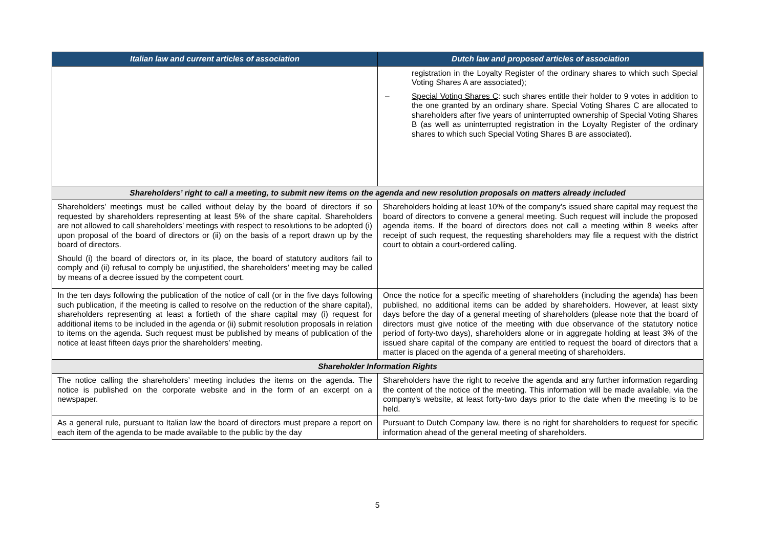| Italian law and current articles of association | Dutch law and proposed articles of association |
| --- | --- |
| | registration in the Loyalty Register of the ordinary shares to which such Special Voting Shares A are associated); – Special Voting Shares C : such shares entitle their holder to 9 votes in addition to the one granted by an ordinary share. Special Voting Shares C are allocated to shareholders after five years of uninterrupted ownership of Special Voting Shares B (as well as uninterrupted registration in the Loyalty Register of the ordinary shares to which such Special Voting Shares B are associated). |
| Shareholders’ right to call a meeting, to submit new items on the agenda and new resolution proposals on matters already included | |
| Shareholders’ meetings must be called without delay by the board of directors if so requested by shareholders representing at least 5% of the share capital. Shareholders are not allowed to call shareholders’ meetings with respect to resolutions to be adopted (i) upon proposal of the board of directors or (ii) on the basis of a report drawn up by the board of directors. Should (i) the board of directors or, in its place, the board of statutory auditors fail to comply and (ii) refusal to comply be unjustified, the shareholders’ meeting may be called by means of a decree issued by the competent court. | Shareholders holding at least 10% of the company's issued share capital may request the board of directors to convene a general meeting. Such request will include the proposed agenda items. If the board of directors does not call a meeting within 8 weeks after receipt of such request, the requesting shareholders may file a request with the district court to obtain a court-ordered calling. |
| In the ten days following the publication of the notice of call (or in the five days following such publication, if the meeting is called to resolve on the reduction of the share capital), shareholders representing at least a fortieth of the share capital may (i) request for additional items to be included in the agenda or (ii) submit resolution proposals in relation to items on the agenda. Such request must be published by means of publication of the notice at least fifteen days prior the shareholders’ meeting. | Once the notice for a specific meeting of shareholders (including the agenda) has been published, no additional items can be added by shareholders. However, at least sixty days before the day of a general meeting of shareholders (please note that the board of directors must give notice of the meeting with due observance of the statutory notice period of forty-two days), shareholders alone or in aggregate holding at least 3% of the issued share capital of the company are entitled to request the board of directors that a matter is placed on the agenda of a general meeting of shareholders. |
| Shareholder Information Rights | |
| The notice calling the shareholders’ meeting includes the items on the agenda. The notice is published on the corporate website and in the form of an excerpt on a newspaper. | Shareholders have the right to receive the agenda and any further information regarding the content of the notice of the meeting. This information will be made available, via the company’s website, at least forty-two days prior to the date when the meeting is to be held. |
| As a general rule, pursuant to Italian law the board of directors must prepare a report on each item of the agenda to be made available to the public by the day | Pursuant to Dutch Company law, there is no right for shareholders to request for specific information ahead of the general meeting of shareholders. |
5